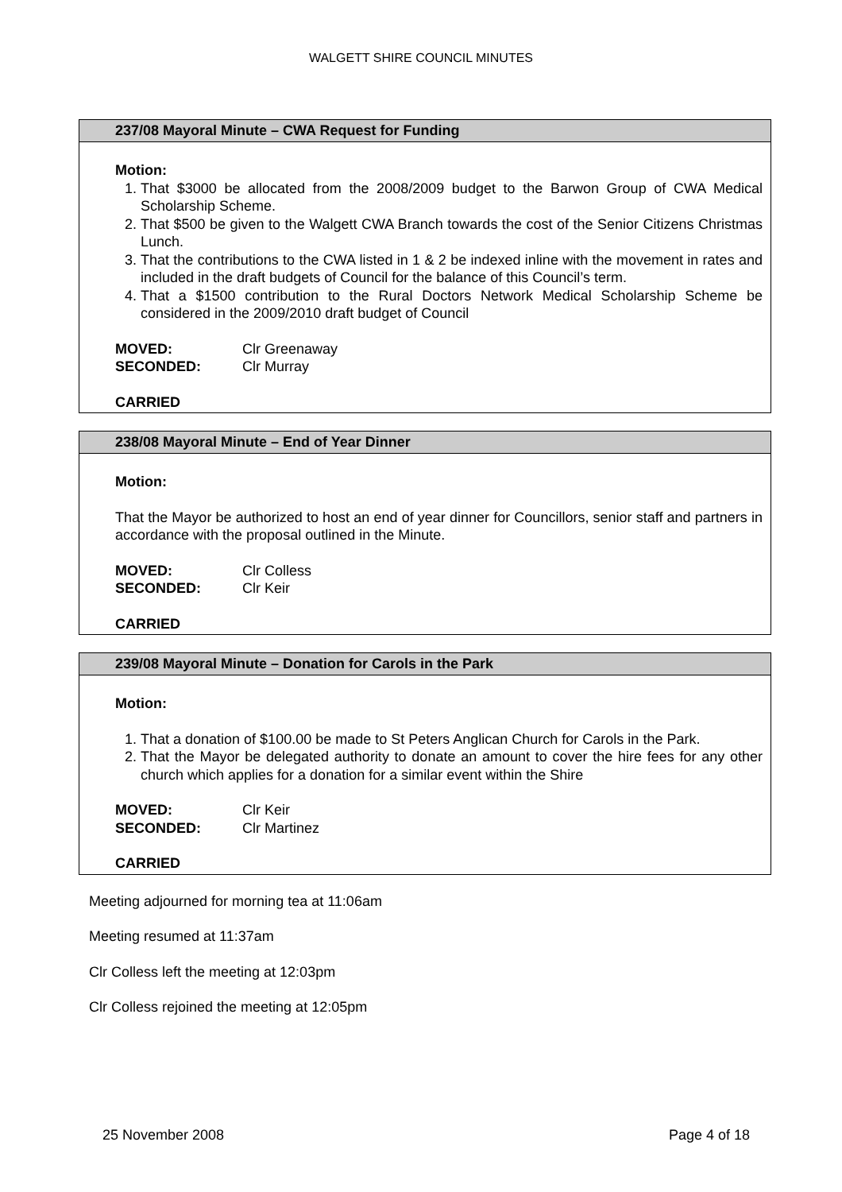WALGETT SHIRE COUNCIL MINUTES
237/08 Mayoral Minute – CWA Request for Funding
Motion:
1. That $3000 be allocated from the 2008/2009 budget to the Barwon Group of CWA Medical Scholarship Scheme.
2. That $500 be given to the Walgett CWA Branch towards the cost of the Senior Citizens Christmas Lunch.
3. That the contributions to the CWA listed in 1 & 2 be indexed inline with the movement in rates and included in the draft budgets of Council for the balance of this Council’s term.
4. That a $1500 contribution to the Rural Doctors Network Medical Scholarship Scheme be considered in the 2009/2010 draft budget of Council
MOVED: Clr Greenaway
SECONDED: Clr Murray
CARRIED
238/08 Mayoral Minute – End of Year Dinner
Motion:
That the Mayor be authorized to host an end of year dinner for Councillors, senior staff and partners in accordance with the proposal outlined in the Minute.
MOVED: Clr Colless
SECONDED: Clr Keir
CARRIED
239/08 Mayoral Minute – Donation for Carols in the Park
Motion:
1. That a donation of $100.00 be made to St Peters Anglican Church for Carols in the Park.
2. That the Mayor be delegated authority to donate an amount to cover the hire fees for any other church which applies for a donation for a similar event within the Shire
MOVED: Clr Keir
SECONDED: Clr Martinez
CARRIED
Meeting adjourned for morning tea at 11:06am
Meeting resumed at 11:37am
Clr Colless left the meeting at 12:03pm
Clr Colless rejoined the meeting at 12:05pm
25 November 2008 Page 4 of 18